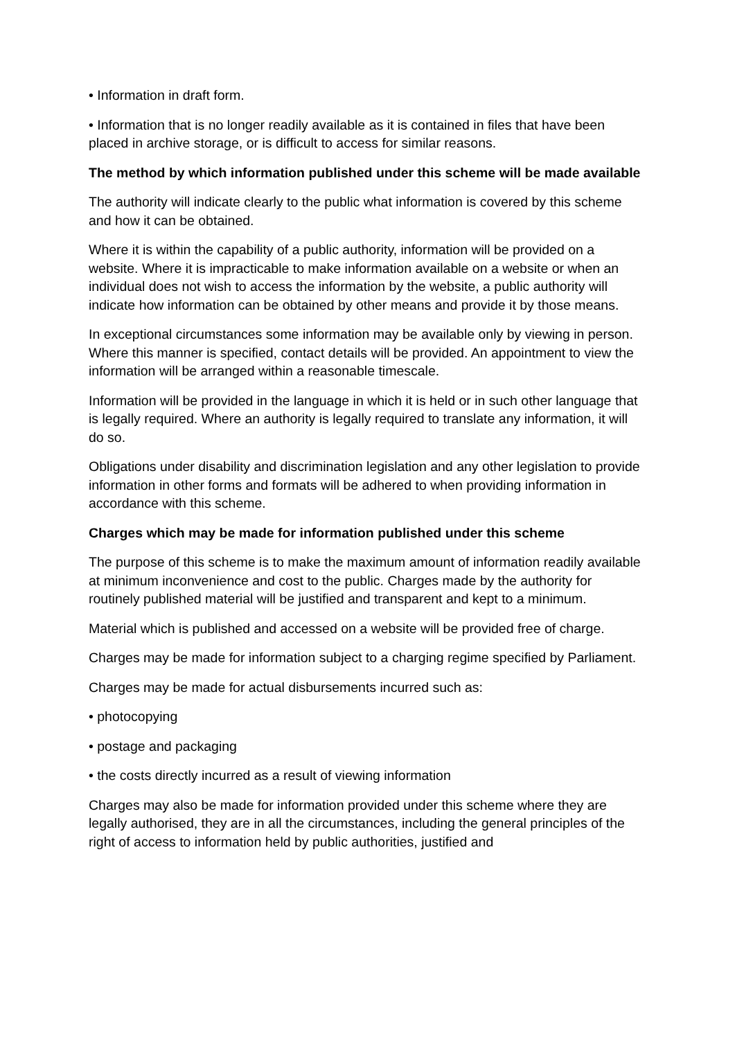• Information in draft form.
• Information that is no longer readily available as it is contained in files that have been placed in archive storage, or is difficult to access for similar reasons.
The method by which information published under this scheme will be made available
The authority will indicate clearly to the public what information is covered by this scheme and how it can be obtained.
Where it is within the capability of a public authority, information will be provided on a website. Where it is impracticable to make information available on a website or when an individual does not wish to access the information by the website, a public authority will indicate how information can be obtained by other means and provide it by those means.
In exceptional circumstances some information may be available only by viewing in person. Where this manner is specified, contact details will be provided. An appointment to view the information will be arranged within a reasonable timescale.
Information will be provided in the language in which it is held or in such other language that is legally required. Where an authority is legally required to translate any information, it will do so.
Obligations under disability and discrimination legislation and any other legislation to provide information in other forms and formats will be adhered to when providing information in accordance with this scheme.
Charges which may be made for information published under this scheme
The purpose of this scheme is to make the maximum amount of information readily available at minimum inconvenience and cost to the public. Charges made by the authority for routinely published material will be justified and transparent and kept to a minimum.
Material which is published and accessed on a website will be provided free of charge.
Charges may be made for information subject to a charging regime specified by Parliament.
Charges may be made for actual disbursements incurred such as:
• photocopying
• postage and packaging
• the costs directly incurred as a result of viewing information
Charges may also be made for information provided under this scheme where they are legally authorised, they are in all the circumstances, including the general principles of the right of access to information held by public authorities, justified and